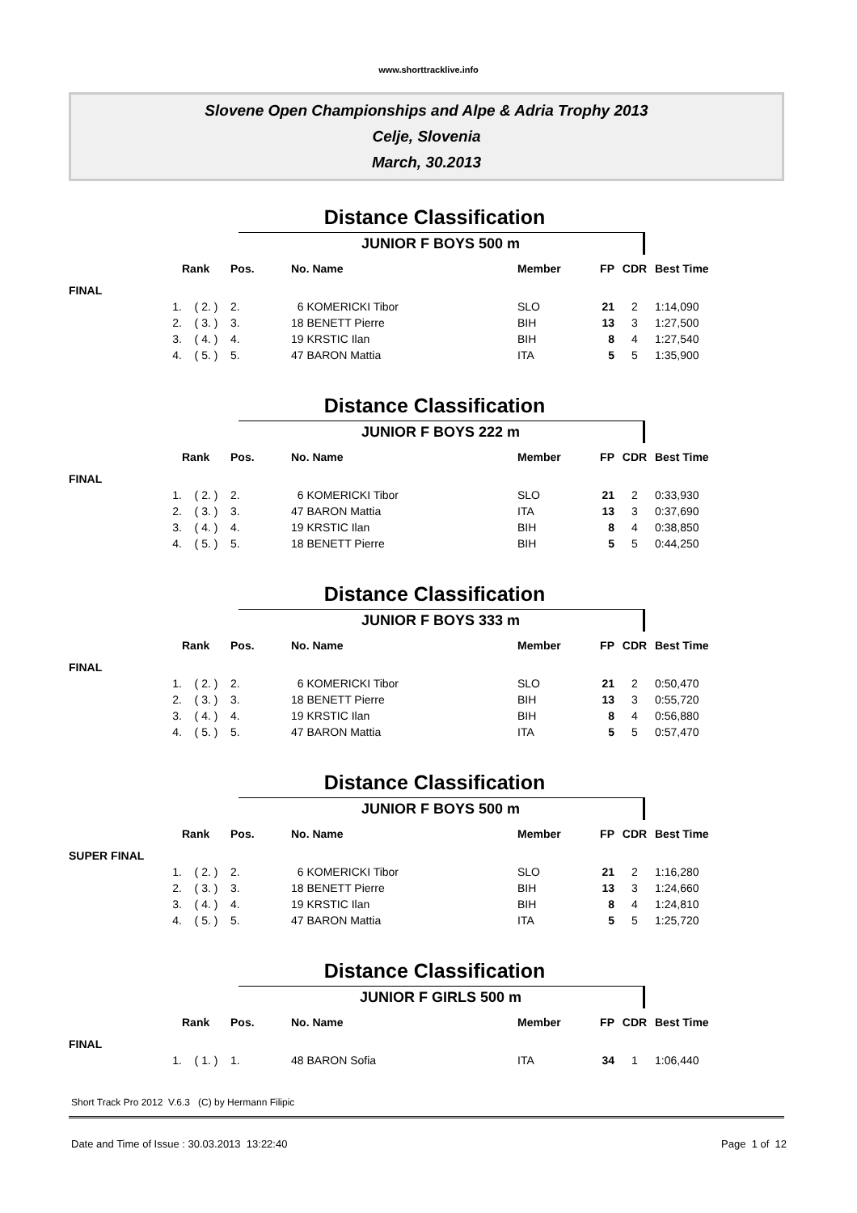www.shorttracklive.info
Slovene Open Championships and Alpe & Adria Trophy 2013
Celje, Slovenia
March, 30.2013
Distance Classification
JUNIOR F BOYS 500 m
| | Rank | Pos. | No. Name | Member | FP | CDR | Best Time |
| --- | --- | --- | --- | --- | --- | --- | --- |
| FINAL | | | | | | | |
| 1. | ( 2. ) | 2. | 6 KOMERICKI Tibor | SLO | 21 | 2 | 1:14,090 |
| 2. | ( 3. ) | 3. | 18 BENETT Pierre | BIH | 13 | 3 | 1:27,500 |
| 3. | ( 4. ) | 4. | 19 KRSTIC Ilan | BIH | 8 | 4 | 1:27,540 |
| 4. | ( 5. ) | 5. | 47 BARON Mattia | ITA | 5 | 5 | 1:35,900 |
Distance Classification
JUNIOR F BOYS 222 m
| | Rank | Pos. | No. Name | Member | FP | CDR | Best Time |
| --- | --- | --- | --- | --- | --- | --- | --- |
| FINAL | | | | | | | |
| 1. | ( 2. ) | 2. | 6 KOMERICKI Tibor | SLO | 21 | 2 | 0:33,930 |
| 2. | ( 3. ) | 3. | 47 BARON Mattia | ITA | 13 | 3 | 0:37,690 |
| 3. | ( 4. ) | 4. | 19 KRSTIC Ilan | BIH | 8 | 4 | 0:38,850 |
| 4. | ( 5. ) | 5. | 18 BENETT Pierre | BIH | 5 | 5 | 0:44,250 |
Distance Classification
JUNIOR F BOYS 333 m
| | Rank | Pos. | No. Name | Member | FP | CDR | Best Time |
| --- | --- | --- | --- | --- | --- | --- | --- |
| FINAL | | | | | | | |
| 1. | ( 2. ) | 2. | 6 KOMERICKI Tibor | SLO | 21 | 2 | 0:50,470 |
| 2. | ( 3. ) | 3. | 18 BENETT Pierre | BIH | 13 | 3 | 0:55,720 |
| 3. | ( 4. ) | 4. | 19 KRSTIC Ilan | BIH | 8 | 4 | 0:56,880 |
| 4. | ( 5. ) | 5. | 47 BARON Mattia | ITA | 5 | 5 | 0:57,470 |
Distance Classification
JUNIOR F BOYS 500 m
| | Rank | Pos. | No. Name | Member | FP | CDR | Best Time |
| --- | --- | --- | --- | --- | --- | --- | --- |
| SUPER FINAL | | | | | | | |
| 1. | ( 2. ) | 2. | 6 KOMERICKI Tibor | SLO | 21 | 2 | 1:16,280 |
| 2. | ( 3. ) | 3. | 18 BENETT Pierre | BIH | 13 | 3 | 1:24,660 |
| 3. | ( 4. ) | 4. | 19 KRSTIC Ilan | BIH | 8 | 4 | 1:24,810 |
| 4. | ( 5. ) | 5. | 47 BARON Mattia | ITA | 5 | 5 | 1:25,720 |
Distance Classification
JUNIOR F GIRLS 500 m
| | Rank | Pos. | No. Name | Member | FP | CDR | Best Time |
| --- | --- | --- | --- | --- | --- | --- | --- |
| FINAL | | | | | | | |
| 1. | ( 1. ) | 1. | 48 BARON Sofia | ITA | 34 | 1 | 1:06,440 |
Short Track Pro 2012 V.6.3 (C) by Hermann Filipic
Date and Time of Issue : 30.03.2013 13:22:40 Page 1 of 12